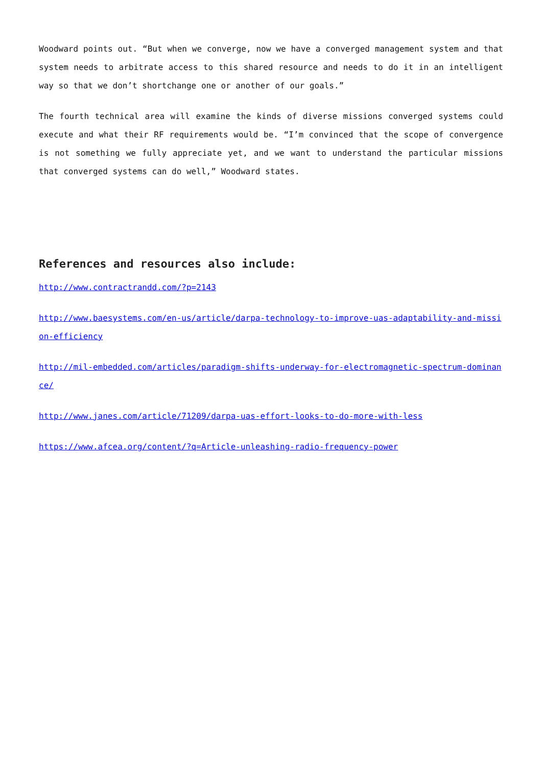Woodward points out. “But when we converge, now we have a converged management system and that system needs to arbitrate access to this shared resource and needs to do it in an intelligent way so that we don’t shortchange one or another of our goals.”
The fourth technical area will examine the kinds of diverse missions converged systems could execute and what their RF requirements would be. “I’m convinced that the scope of convergence is not something we fully appreciate yet, and we want to understand the particular missions that converged systems can do well,” Woodward states.
References and resources also include:
http://www.contractrandd.com/?p=2143
http://www.baesystems.com/en-us/article/darpa-technology-to-improve-uas-adaptability-and-mission-efficiency
http://mil-embedded.com/articles/paradigm-shifts-underway-for-electromagnetic-spectrum-dominance/
http://www.janes.com/article/71209/darpa-uas-effort-looks-to-do-more-with-less
https://www.afcea.org/content/?q=Article-unleashing-radio-frequency-power